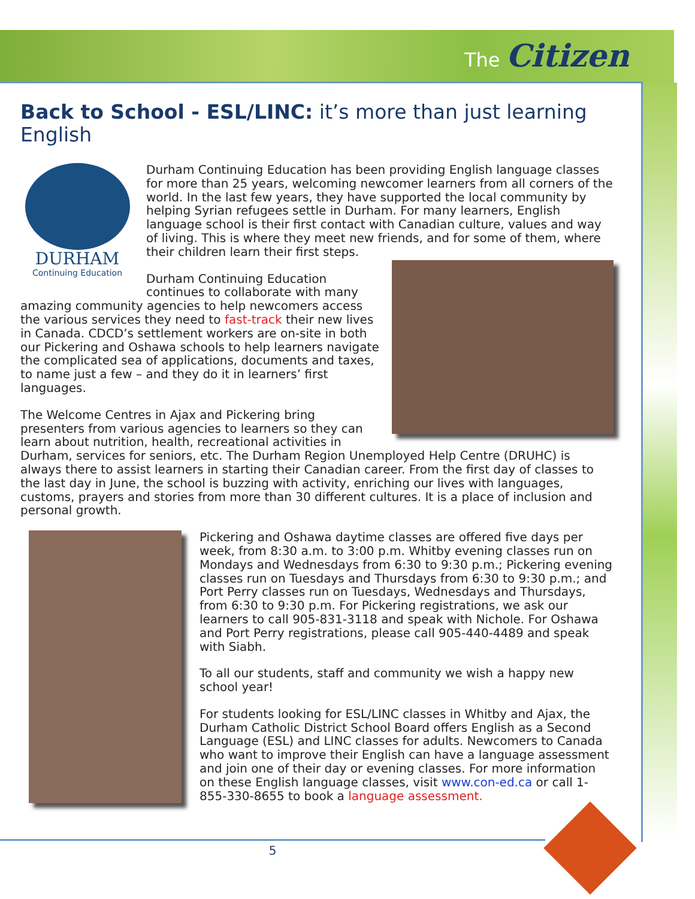The Citizen
Back to School - ESL/LINC: it’s more than just learning English
DURHAM
Continuing Education
Durham Continuing Education has been providing English language classes for more than 25 years, welcoming newcomer learners from all corners of the world. In the last few years, they have supported the local community by helping Syrian refugees settle in Durham. For many learners, English language school is their first contact with Canadian culture, values and way of living. This is where they meet new friends, and for some of them, where their children learn their first steps.
Durham Continuing Education continues to collaborate with many amazing community agencies to help newcomers access the various services they need to fast-track their new lives in Canada. CDCD’s settlement workers are on-site in both our Pickering and Oshawa schools to help learners navigate the complicated sea of applications, documents and taxes, to name just a few – and they do it in learners’ first languages.
The Welcome Centres in Ajax and Pickering bring presenters from various agencies to learners so they can learn about nutrition, health, recreational activities in Durham, services for seniors, etc. The Durham Region Unemployed Help Centre (DRUHC) is always there to assist learners in starting their Canadian career. From the first day of classes to the last day in June, the school is buzzing with activity, enriching our lives with languages, customs, prayers and stories from more than 30 different cultures. It is a place of inclusion and personal growth.
Pickering and Oshawa daytime classes are offered five days per week, from 8:30 a.m. to 3:00 p.m. Whitby evening classes run on Mondays and Wednesdays from 6:30 to 9:30 p.m.; Pickering evening classes run on Tuesdays and Thursdays from 6:30 to 9:30 p.m.; and Port Perry classes run on Tuesdays, Wednesdays and Thursdays, from 6:30 to 9:30 p.m. For Pickering registrations, we ask our learners to call 905-831-3118 and speak with Nichole. For Oshawa and Port Perry registrations, please call 905-440-4489 and speak with Siabh.
To all our students, staff and community we wish a happy new school year!
For students looking for ESL/LINC classes in Whitby and Ajax, the Durham Catholic District School Board offers English as a Second Language (ESL) and LINC classes for adults. Newcomers to Canada who want to improve their English can have a language assessment and join one of their day or evening classes. For more information on these English language classes, visit www.con-ed.ca or call 1-855-330-8655 to book a language assessment.
5